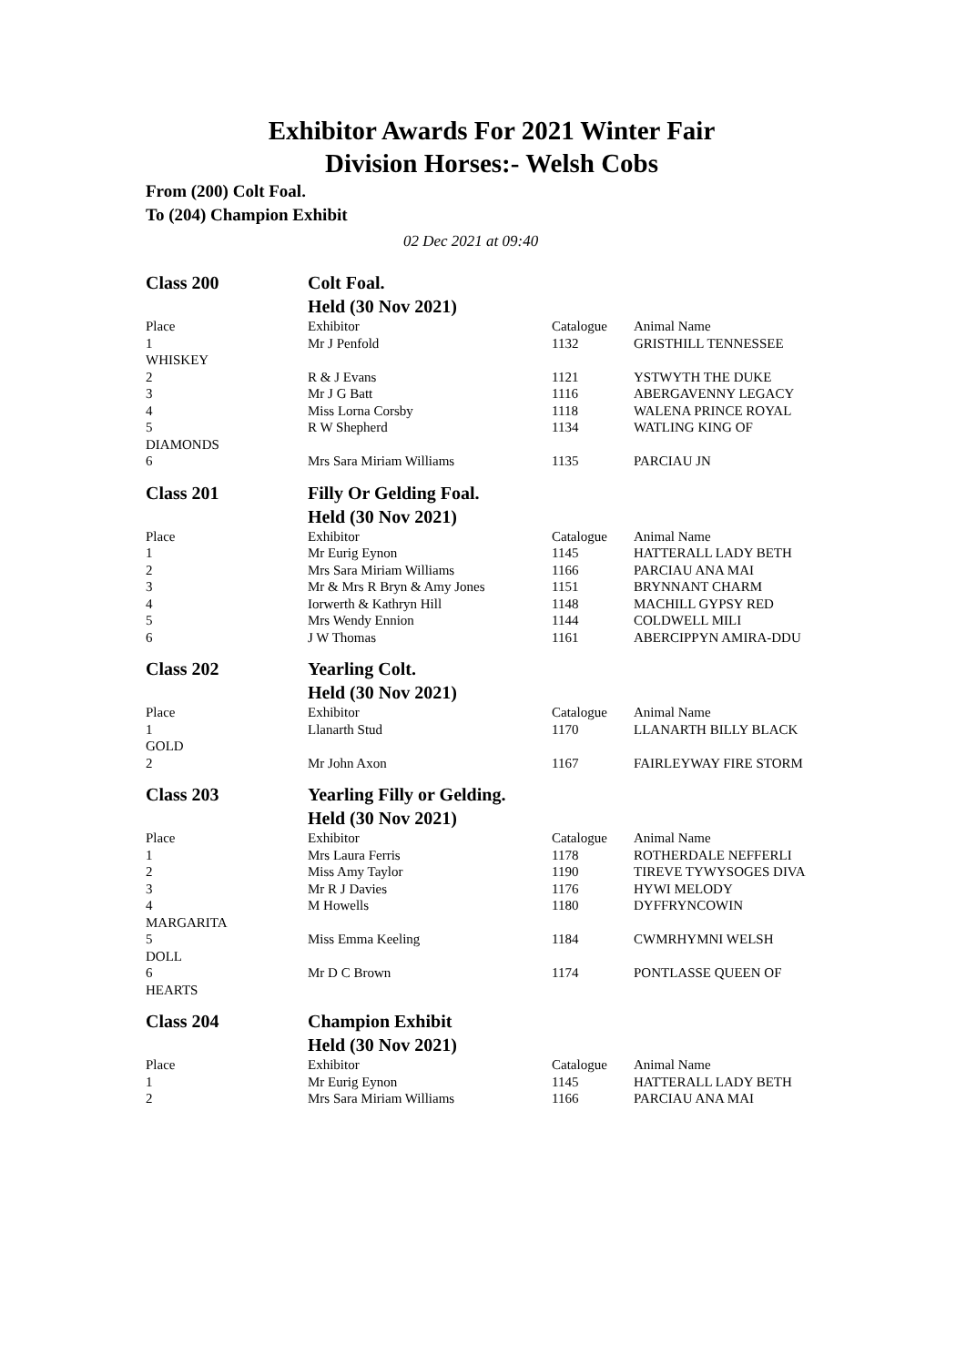Exhibitor Awards For 2021 Winter Fair
Division Horses:- Welsh Cobs
From (200) Colt Foal.
To (204) Champion Exhibit
02 Dec 2021 at 09:40
| Class 200 | Colt Foal. | | |
| | Held (30 Nov 2021) | | |
| Place | Exhibitor | Catalogue | Animal Name |
| 1 | Mr J Penfold | 1132 | GRISTHILL TENNESSEE |
| WHISKEY | | | |
| 2 | R & J Evans | 1121 | YSTWYTH THE DUKE |
| 3 | Mr J G Batt | 1116 | ABERGAVENNY LEGACY |
| 4 | Miss Lorna Corsby | 1118 | WALENA PRINCE ROYAL |
| 5 | R W Shepherd | 1134 | WATLING KING OF |
| DIAMONDS | | | |
| 6 | Mrs Sara Miriam Williams | 1135 | PARCIAU JN |
| Class 201 | Filly Or Gelding Foal. | | |
| | Held (30 Nov 2021) | | |
| Place | Exhibitor | Catalogue | Animal Name |
| 1 | Mr Eurig Eynon | 1145 | HATTERALL LADY BETH |
| 2 | Mrs Sara Miriam Williams | 1166 | PARCIAU ANA MAI |
| 3 | Mr & Mrs R Bryn & Amy Jones | 1151 | BRYNNANT CHARM |
| 4 | Iorwerth & Kathryn Hill | 1148 | MACHILL GYPSY RED |
| 5 | Mrs Wendy Ennion | 1144 | COLDWELL MILI |
| 6 | J W Thomas | 1161 | ABERCIPPYN AMIRA-DDU |
| Class 202 | Yearling Colt. | | |
| | Held (30 Nov 2021) | | |
| Place | Exhibitor | Catalogue | Animal Name |
| 1 | Llanarth Stud | 1170 | LLANARTH BILLY BLACK |
| GOLD | | | |
| 2 | Mr John Axon | 1167 | FAIRLEYWAY FIRE STORM |
| Class 203 | Yearling Filly or Gelding. | | |
| | Held (30 Nov 2021) | | |
| Place | Exhibitor | Catalogue | Animal Name |
| 1 | Mrs Laura Ferris | 1178 | ROTHERDALE NEFFERLI |
| 2 | Miss Amy Taylor | 1190 | TIREVE TYWYSOGES DIVA |
| 3 | Mr R J Davies | 1176 | HYWI MELODY |
| 4 | M Howells | 1180 | DYFFRYNCOWIN |
| MARGARITA | | | |
| 5 | Miss Emma Keeling | 1184 | CWMRHYMNI WELSH |
| DOLL | | | |
| 6 | Mr D C Brown | 1174 | PONTLASSE QUEEN OF |
| HEARTS | | | |
| Class 204 | Champion Exhibit | | |
| | Held (30 Nov 2021) | | |
| Place | Exhibitor | Catalogue | Animal Name |
| 1 | Mr Eurig Eynon | 1145 | HATTERALL LADY BETH |
| 2 | Mrs Sara Miriam Williams | 1166 | PARCIAU ANA MAI |